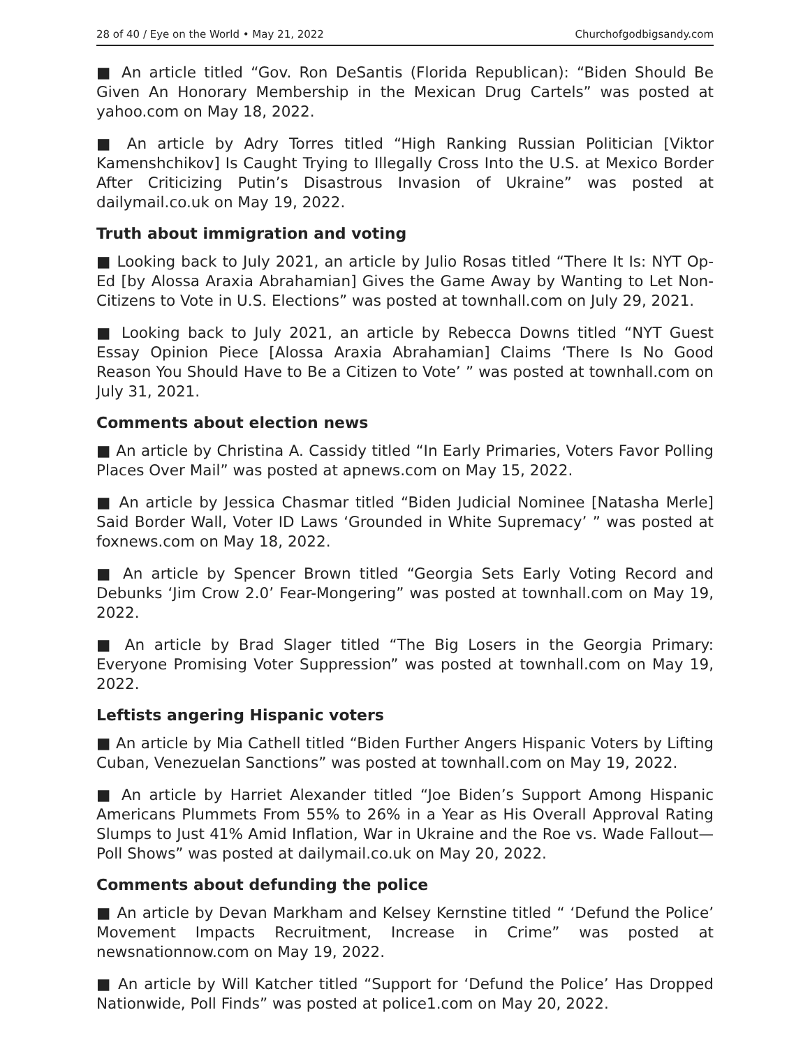28 of 40 / Eye on the World • May 21, 2022 Churchofgodbigsandy.com
■ An article titled “Gov. Ron DeSantis (Florida Republican): “Biden Should Be Given An Honorary Membership in the Mexican Drug Cartels” was posted at yahoo.com on May 18, 2022.
■ An article by Adry Torres titled “High Ranking Russian Politician [Viktor Kamenshchikov] Is Caught Trying to Illegally Cross Into the U.S. at Mexico Border After Criticizing Putin’s Disastrous Invasion of Ukraine” was posted at dailymail.co.uk on May 19, 2022.
Truth about immigration and voting
■ Looking back to July 2021, an article by Julio Rosas titled “There It Is: NYT Op-Ed [by Alossa Araxia Abrahamian] Gives the Game Away by Wanting to Let Non-Citizens to Vote in U.S. Elections” was posted at townhall.com on July 29, 2021.
■ Looking back to July 2021, an article by Rebecca Downs titled “NYT Guest Essay Opinion Piece [Alossa Araxia Abrahamian] Claims ‘There Is No Good Reason You Should Have to Be a Citizen to Vote’ ” was posted at townhall.com on July 31, 2021.
Comments about election news
■ An article by Christina A. Cassidy titled “In Early Primaries, Voters Favor Polling Places Over Mail” was posted at apnews.com on May 15, 2022.
■ An article by Jessica Chasmar titled “Biden Judicial Nominee [Natasha Merle] Said Border Wall, Voter ID Laws ‘Grounded in White Supremacy’ ” was posted at foxnews.com on May 18, 2022.
■ An article by Spencer Brown titled “Georgia Sets Early Voting Record and Debunks ‘Jim Crow 2.0’ Fear-Mongering” was posted at townhall.com on May 19, 2022.
■ An article by Brad Slager titled “The Big Losers in the Georgia Primary: Everyone Promising Voter Suppression” was posted at townhall.com on May 19, 2022.
Leftists angering Hispanic voters
■ An article by Mia Cathell titled “Biden Further Angers Hispanic Voters by Lifting Cuban, Venezuelan Sanctions” was posted at townhall.com on May 19, 2022.
■ An article by Harriet Alexander titled “Joe Biden’s Support Among Hispanic Americans Plummets From 55% to 26% in a Year as His Overall Approval Rating Slumps to Just 41% Amid Inflation, War in Ukraine and the Roe vs. Wade Fallout—Poll Shows” was posted at dailymail.co.uk on May 20, 2022.
Comments about defunding the police
■ An article by Devan Markham and Kelsey Kernstine titled “ ‘Defund the Police’ Movement Impacts Recruitment, Increase in Crime” was posted at newsnationnow.com on May 19, 2022.
■ An article by Will Katcher titled “Support for ‘Defund the Police’ Has Dropped Nationwide, Poll Finds” was posted at police1.com on May 20, 2022.